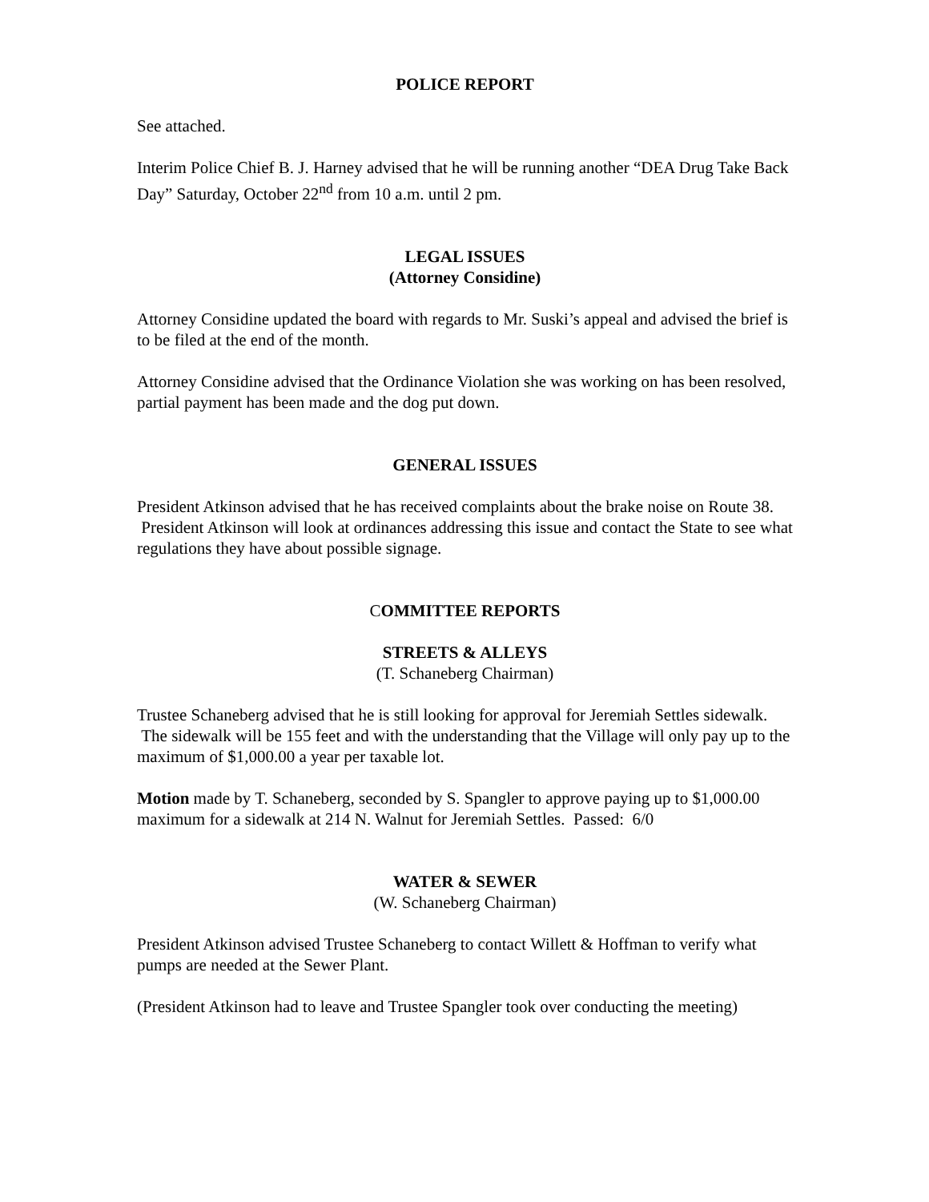POLICE REPORT
See attached.
Interim Police Chief B. J. Harney advised that he will be running another “DEA Drug Take Back Day” Saturday, October 22<sup>nd</sup> from 10 a.m. until 2 pm.
LEGAL ISSUES
(Attorney Considine)
Attorney Considine updated the board with regards to Mr. Suski’s appeal and advised the brief is to be filed at the end of the month.
Attorney Considine advised that the Ordinance Violation she was working on has been resolved, partial payment has been made and the dog put down.
GENERAL ISSUES
President Atkinson advised that he has received complaints about the brake noise on Route 38. President Atkinson will look at ordinances addressing this issue and contact the State to see what regulations they have about possible signage.
COMMITTEE REPORTS
STREETS & ALLEYS
(T. Schaneberg Chairman)
Trustee Schaneberg advised that he is still looking for approval for Jeremiah Settles sidewalk. The sidewalk will be 155 feet and with the understanding that the Village will only pay up to the maximum of $1,000.00 a year per taxable lot.
Motion made by T. Schaneberg, seconded by S. Spangler to approve paying up to $1,000.00 maximum for a sidewalk at 214 N. Walnut for Jeremiah Settles. Passed: 6/0
WATER & SEWER
(W. Schaneberg Chairman)
President Atkinson advised Trustee Schaneberg to contact Willett & Hoffman to verify what pumps are needed at the Sewer Plant.
(President Atkinson had to leave and Trustee Spangler took over conducting the meeting)